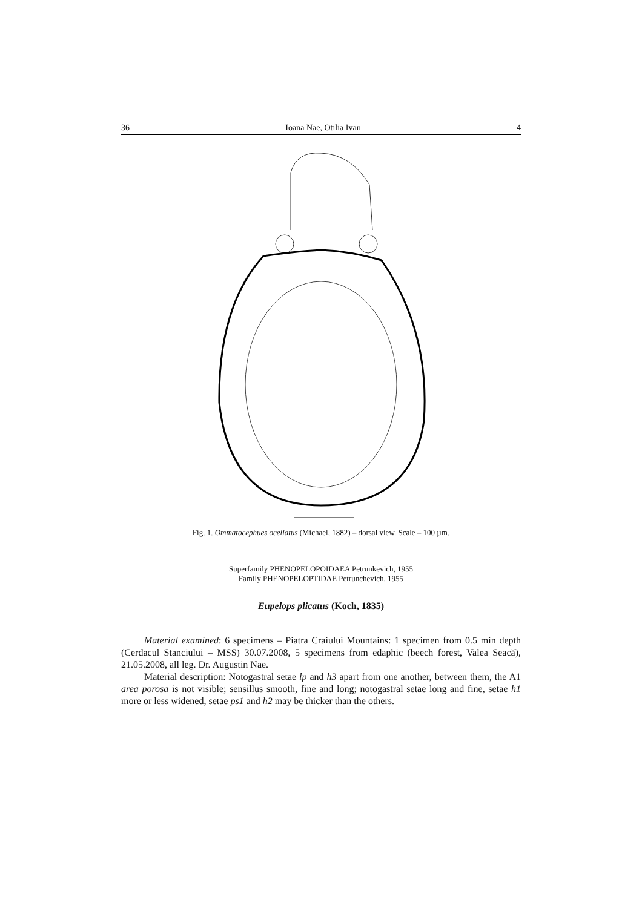36 Ioana Nae, Otilia Ivan 4
Fig. 1. Ommatocephues ocellatus (Michael, 1882) – dorsal view. Scale – 100 µm.
Superfamily PHENOPELOPOIDAEA Petrunkevich, 1955
Family PHENOPELOPTIDAE Petrunchevich, 1955
Eupelops plicatus (Koch, 1835)
Material examined: 6 specimens – Piatra Craiului Mountains: 1 specimen from 0.5 min depth (Cerdacul Stanciului – MSS) 30.07.2008, 5 specimens from edaphic (beech forest, Valea Seacă), 21.05.2008, all leg. Dr. Augustin Nae.
Material description: Notogastral setae lp and h3 apart from one another, between them, the A1 area porosa is not visible; sensillus smooth, fine and long; notogastral setae long and fine, setae h1 more or less widened, setae ps1 and h2 may be thicker than the others.